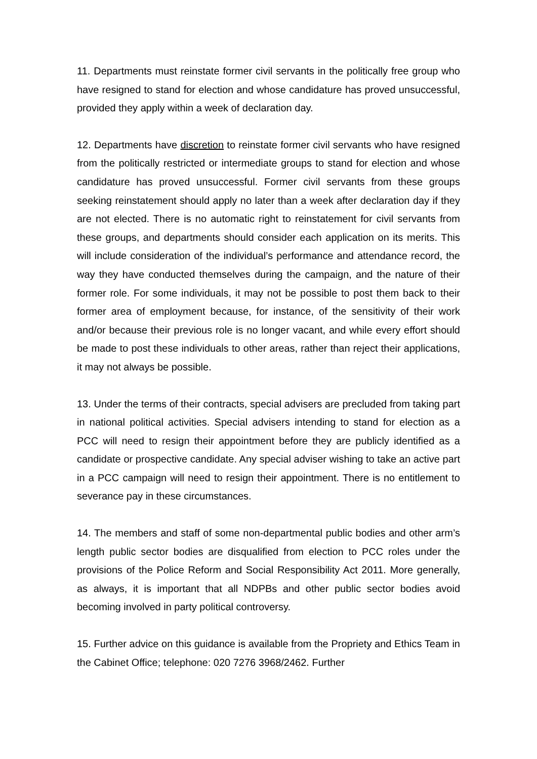11. Departments must reinstate former civil servants in the politically free group who have resigned to stand for election and whose candidature has proved unsuccessful, provided they apply within a week of declaration day.
12. Departments have discretion to reinstate former civil servants who have resigned from the politically restricted or intermediate groups to stand for election and whose candidature has proved unsuccessful. Former civil servants from these groups seeking reinstatement should apply no later than a week after declaration day if they are not elected. There is no automatic right to reinstatement for civil servants from these groups, and departments should consider each application on its merits. This will include consideration of the individual’s performance and attendance record, the way they have conducted themselves during the campaign, and the nature of their former role. For some individuals, it may not be possible to post them back to their former area of employment because, for instance, of the sensitivity of their work and/or because their previous role is no longer vacant, and while every effort should be made to post these individuals to other areas, rather than reject their applications, it may not always be possible.
13. Under the terms of their contracts, special advisers are precluded from taking part in national political activities. Special advisers intending to stand for election as a PCC will need to resign their appointment before they are publicly identified as a candidate or prospective candidate. Any special adviser wishing to take an active part in a PCC campaign will need to resign their appointment. There is no entitlement to severance pay in these circumstances.
14. The members and staff of some non-departmental public bodies and other arm’s length public sector bodies are disqualified from election to PCC roles under the provisions of the Police Reform and Social Responsibility Act 2011. More generally, as always, it is important that all NDPBs and other public sector bodies avoid becoming involved in party political controversy.
15. Further advice on this guidance is available from the Propriety and Ethics Team in the Cabinet Office; telephone: 020 7276 3968/2462. Further